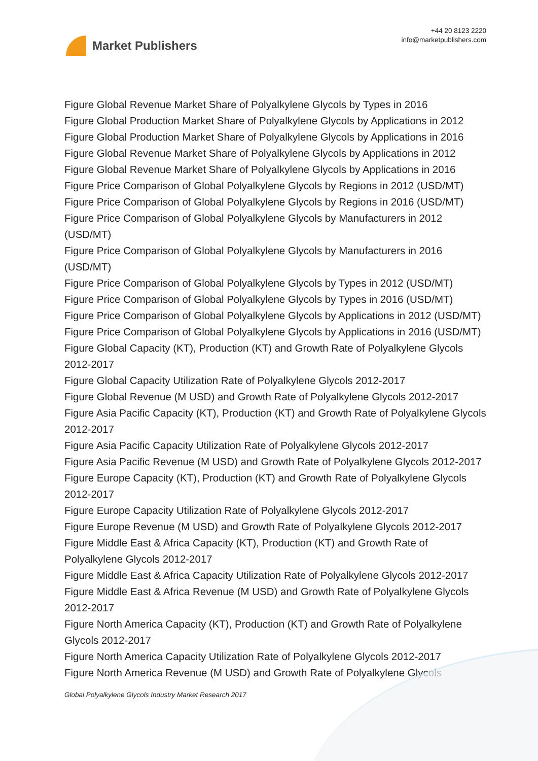Market Publishers
+44 20 8123 2220
info@marketpublishers.com
Figure Global Revenue Market Share of Polyalkylene Glycols by Types in 2016
Figure Global Production Market Share of Polyalkylene Glycols by Applications in 2012
Figure Global Production Market Share of Polyalkylene Glycols by Applications in 2016
Figure Global Revenue Market Share of Polyalkylene Glycols by Applications in 2012
Figure Global Revenue Market Share of Polyalkylene Glycols by Applications in 2016
Figure Price Comparison of Global Polyalkylene Glycols by Regions in 2012 (USD/MT)
Figure Price Comparison of Global Polyalkylene Glycols by Regions in 2016 (USD/MT)
Figure Price Comparison of Global Polyalkylene Glycols by Manufacturers in 2012 (USD/MT)
Figure Price Comparison of Global Polyalkylene Glycols by Manufacturers in 2016 (USD/MT)
Figure Price Comparison of Global Polyalkylene Glycols by Types in 2012 (USD/MT)
Figure Price Comparison of Global Polyalkylene Glycols by Types in 2016 (USD/MT)
Figure Price Comparison of Global Polyalkylene Glycols by Applications in 2012 (USD/MT)
Figure Price Comparison of Global Polyalkylene Glycols by Applications in 2016 (USD/MT)
Figure Global Capacity (KT), Production (KT) and Growth Rate of Polyalkylene Glycols 2012-2017
Figure Global Capacity Utilization Rate of Polyalkylene Glycols 2012-2017
Figure Global Revenue (M USD) and Growth Rate of Polyalkylene Glycols 2012-2017
Figure Asia Pacific Capacity (KT), Production (KT) and Growth Rate of Polyalkylene Glycols 2012-2017
Figure Asia Pacific Capacity Utilization Rate of Polyalkylene Glycols 2012-2017
Figure Asia Pacific Revenue (M USD) and Growth Rate of Polyalkylene Glycols 2012-2017
Figure Europe Capacity (KT), Production (KT) and Growth Rate of Polyalkylene Glycols 2012-2017
Figure Europe Capacity Utilization Rate of Polyalkylene Glycols 2012-2017
Figure Europe Revenue (M USD) and Growth Rate of Polyalkylene Glycols 2012-2017
Figure Middle East & Africa Capacity (KT), Production (KT) and Growth Rate of Polyalkylene Glycols 2012-2017
Figure Middle East & Africa Capacity Utilization Rate of Polyalkylene Glycols 2012-2017
Figure Middle East & Africa Revenue (M USD) and Growth Rate of Polyalkylene Glycols 2012-2017
Figure North America Capacity (KT), Production (KT) and Growth Rate of Polyalkylene Glycols 2012-2017
Figure North America Capacity Utilization Rate of Polyalkylene Glycols 2012-2017
Figure North America Revenue (M USD) and Growth Rate of Polyalkylene Glycols
Global Polyalkylene Glycols Industry Market Research 2017